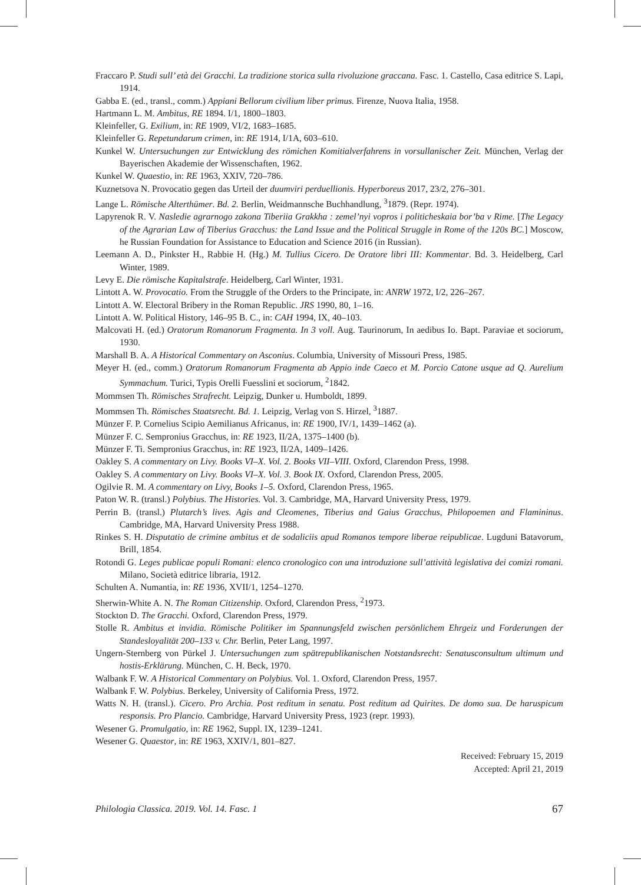Fraccaro P. Studi sull’ età dei Gracchi. La tradizione storica sulla rivoluzione graccana. Fasc. 1. Castello, Casa editrice S. Lapi, 1914.
Gabba E. (ed., transl., comm.) Appiani Bellorum civilium liber primus. Firenze, Nuova Italia, 1958.
Hartmann L. M. Ambitus, RE 1894. I/1, 1800–1803.
Kleinfeller, G. Exilium, in: RE 1909, VI/2, 1683–1685.
Kleinfeller G. Repetundarum crimen, in: RE 1914, I/1A, 603–610.
Kunkel W. Untersuchungen zur Entwicklung des römichen Komitialverfahrens in vorsullanischer Zeit. München, Verlag der Bayerischen Akademie der Wissenschaften, 1962.
Kunkel W. Quaestio, in: RE 1963, XXIV, 720–786.
Kuznetsova N. Provocatio gegen das Urteil der duumviri perduellionis. Hyperboreus 2017, 23/2, 276–301.
Lange L. Römische Alterthümer. Bd. 2. Berlin, Weidmannsche Buchhandlung, <sup>3</sup>1879. (Repr. 1974).
Lapyrenok R. V. Nasledie agrarnogo zakona Tiberiia Grakkha : zemel’nyi vopros i politicheskaia bor’ba v Rime. [The Legacy of the Agrarian Law of Tiberius Gracchus: the Land Issue and the Political Struggle in Rome of the 120s BC.] Moscow, he Russian Foundation for Assistance to Education and Science 2016 (in Russian).
Leemann A. D., Pinkster H., Rabbie H. (Hg.) M. Tullius Cicero. De Oratore libri III: Kommentar. Bd. 3. Heidelberg, Carl Winter, 1989.
Levy E. Die römische Kapitalstrafe. Heidelberg, Carl Winter, 1931.
Lintott A. W. Provocatio. From the Struggle of the Orders to the Principate, in: ANRW 1972, I/2, 226–267.
Lintott A. W. Electoral Bribery in the Roman Republic. JRS 1990, 80, 1–16.
Lintott A. W. Political History, 146–95 B. C., in: CAH 1994, IX, 40–103.
Malcovati H. (ed.) Oratorum Romanorum Fragmenta. In 3 voll. Aug. Taurinorum, In aedibus Io. Bapt. Paraviae et sociorum, 1930.
Marshall B. A. A Historical Commentary on Asconius. Columbia, University of Missouri Press, 1985.
Meyer H. (ed., comm.) Oratorum Romanorum Fragmenta ab Appio inde Caeco et M. Porcio Catone usque ad Q. Aurelium Symmachum. Turici, Typis Orelli Fuesslini et sociorum, <sup>2</sup>1842.
Mommsen Th. Römisches Strafrecht. Leipzig, Dunker u. Humboldt, 1899.
Mommsen Th. Römisches Staatsrecht. Bd. 1. Leipzig, Verlag von S. Hirzel, <sup>3</sup>1887.
Münzer F. P. Cornelius Scipio Aemilianus Africanus, in: RE 1900, IV/1, 1439–1462 (a).
Münzer F. C. Sempronius Gracchus, in: RE 1923, II/2A, 1375–1400 (b).
Münzer F. Ti. Sempronius Gracchus, in: RE 1923, II/2A, 1409–1426.
Oakley S. A commentary on Livy. Books VI–X. Vol. 2. Books VII–VIII. Oxford, Clarendon Press, 1998.
Oakley S. A commentary on Livy. Books VI–X. Vol. 3. Book IX. Oxford, Clarendon Press, 2005.
Ogilvie R. M. A commentary on Livy, Books 1–5. Oxford, Clarendon Press, 1965.
Paton W. R. (transl.) Polybius. The Histories. Vol. 3. Cambridge, MA, Harvard University Press, 1979.
Perrin B. (transl.) Plutarch’s lives. Agis and Cleomenes, Tiberius and Gaius Gracchus, Philopoemen and Flamininus. Cambridge, MA, Harvard University Press 1988.
Rinkes S. H. Disputatio de crimine ambitus et de sodaliciis apud Romanos tempore liberae reipublicae. Lugduni Batavorum, Brill, 1854.
Rotondi G. Leges publicae populi Romani: elenco cronologico con una introduzione sull’attività legislativa dei comizi romani. Milano, Società editrice libraria, 1912.
Schulten A. Numantia, in: RE 1936, XVII/1, 1254–1270.
Sherwin-White A. N. The Roman Citizenship. Oxford, Clarendon Press, <sup>2</sup>1973.
Stockton D. The Gracchi. Oxford, Clarendon Press, 1979.
Stolle R. Ambitus et invidia. Römische Politiker im Spannungsfeld zwischen persönlichem Ehrgeiz und Forderungen der Standesloyalität 200–133 v. Chr. Berlin, Peter Lang, 1997.
Ungern-Sternberg von Pürkel J. Untersuchungen zum spätrepublikanischen Notstandsrecht: Senatusconsultum ultimum und hostis-Erklärung. München, C. H. Beck, 1970.
Walbank F. W. A Historical Commentary on Polybius. Vol. 1. Oxford, Clarendon Press, 1957.
Walbank F. W. Polybius. Berkeley, University of California Press, 1972.
Watts N. H. (transl.). Cicero. Pro Archia. Post reditum in senatu. Post reditum ad Quirites. De domo sua. De haruspicum responsis. Pro Plancio. Cambridge, Harvard University Press, 1923 (repr. 1993).
Wesener G. Promulgatio, in: RE 1962, Suppl. IX, 1239–1241.
Wesener G. Quaestor, in: RE 1963, XXIV/1, 801–827.
Received: February 15, 2019
Accepted: April 21, 2019
Philologia Classica. 2019. Vol. 14. Fasc. 1 67